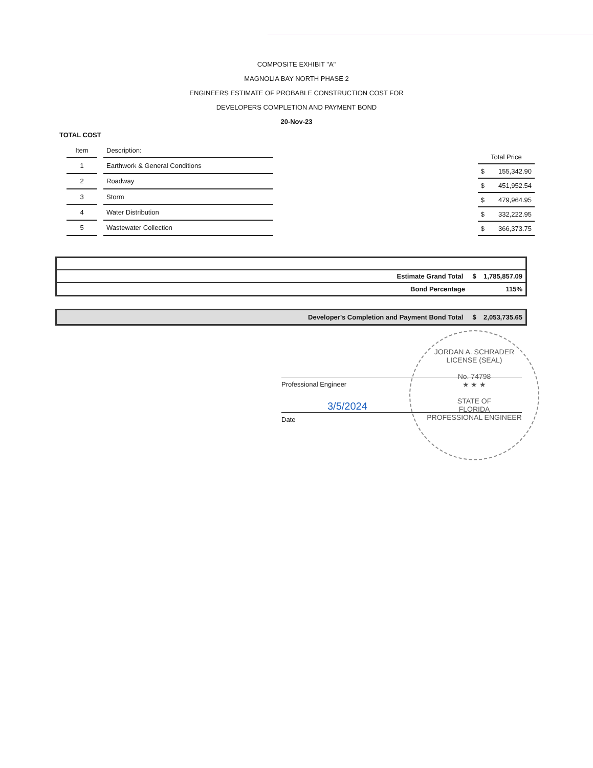COMPOSITE EXHIBIT "A"
MAGNOLIA BAY NORTH PHASE 2
ENGINEERS ESTIMATE OF PROBABLE CONSTRUCTION COST FOR
DEVELOPERS COMPLETION AND PAYMENT BOND
20-Nov-23
TOTAL COST
| Item | | Description: |
| --- | --- | --- |
| 1 | | Earthwork & General Conditions |
| 2 | | Roadway |
| 3 | | Storm |
| 4 | | Water Distribution |
| 5 | | Wastewater Collection |
| Total Price | |
| --- | --- |
| $ | 155,342.90 |
| $ | 451,952.54 |
| $ | 479,964.95 |
| $ | 332,222.95 |
| $ | 366,373.75 |
Estimate Grand Total $ 1,785,857.09
Bond Percentage 115%
Developer's Completion and Payment Bond Total $ 2,053,735.65
Professional Engineer
3/5/2024
Date
JORDAN A. SCHRADER
LICENSE (SEAL)
No. 74798
★ ★ ★
STATE OF
FLORIDA
PROFESSIONAL ENGINEER